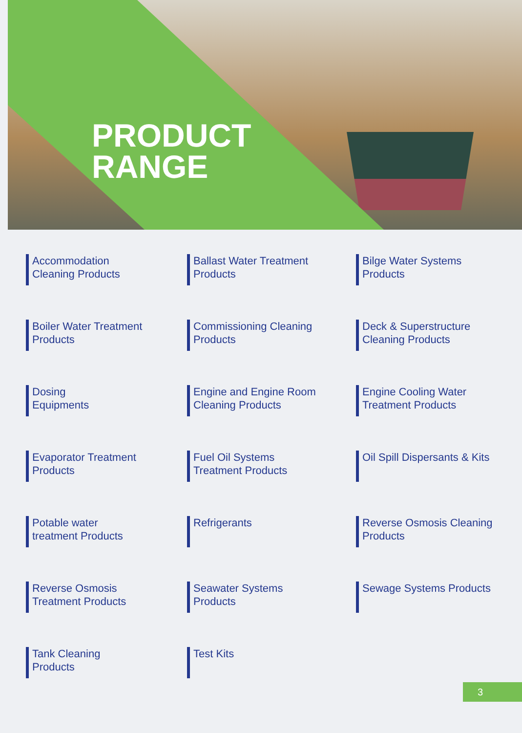PRODUCT
RANGE
Accommodation
Cleaning Products
Ballast Water Treatment
Products
Bilge Water Systems
Products
Boiler Water Treatment
Products
Commissioning Cleaning
Products
Deck & Superstructure
Cleaning Products
Dosing
Equipments
Engine and Engine Room
Cleaning Products
Engine Cooling Water
Treatment Products
Evaporator Treatment
Products
Fuel Oil Systems
Treatment Products
Oil Spill Dispersants & Kits
Potable water
treatment Products
Refrigerants
Reverse Osmosis Cleaning
Products
Reverse Osmosis
Treatment Products
Seawater Systems
Products
Sewage Systems Products
Tank Cleaning
Products
Test Kits
3